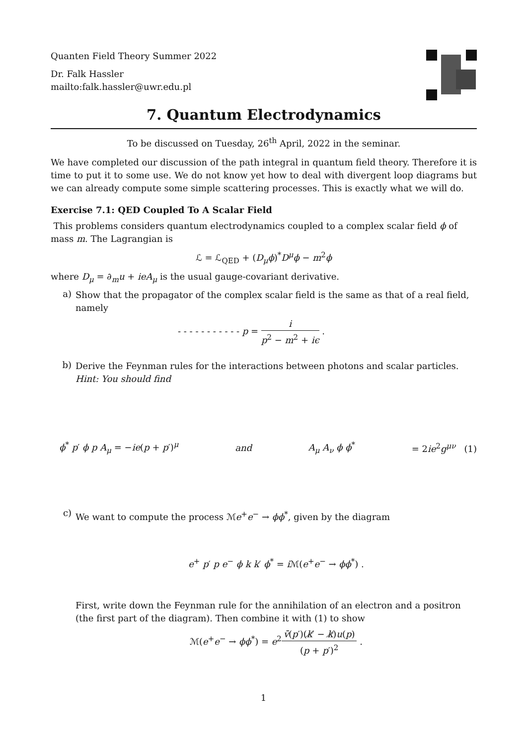Quanten Field Theory Summer 2022
Dr. Falk Hassler
mailto:falk.hassler@uwr.edu.pl
7. Quantum Electrodynamics
To be discussed on Tuesday, 26<sup>th</sup> April, 2022 in the seminar.
We have completed our discussion of the path integral in quantum field theory. Therefore it is time to put it to some use. We do not know yet how to deal with divergent loop diagrams but we can already compute some simple scattering processes. This is exactly what we will do.
Exercise 7.1: QED Coupled To A Scalar Field
This problems considers quantum electrodynamics coupled to a complex scalar field ϕ of mass m. The Lagrangian is
ℒ = ℒ<sub>QED</sub> + (D<sub>μ</sub>ϕ)<sup>*</sup>D<sup>μ</sup>ϕ − m<sup>2</sup>ϕ
where D<sub>μ</sub> = ∂<sub>m</sub>u + ieA<sub>μ</sub> is the usual gauge-covariant derivative.
a)
Show that the propagator of the complex scalar field is the same as that of a real field, namely
- - - - - - - - - - - p = i p<sup>2</sup> − m<sup>2</sup> + iϵ .
b)
Derive the Feynman rules for the interactions between photons and scalar particles. Hint: You should find
ϕ<sup>*</sup> p′ ϕ p A<sub>μ</sub> = −ie(p + p′)<sup>μ</sup> and A<sub>μ</sub> A<sub>ν</sub> ϕ ϕ<sup>*</sup> = 2ie<sup>2</sup>g<sup>μν</sup> (1)
c)
We want to compute the process ℳe<sup>+</sup>e<sup>−</sup> → ϕϕ<sup>*</sup>, given by the diagram
e<sup>+</sup> p′ p e<sup>−</sup> ϕ k k′ ϕ<sup>*</sup> = i ℳ(e<sup>+</sup>e<sup>−</sup> → ϕϕ<sup>*</sup>) .
First, write down the Feynman rule for the annihilation of an electron and a positron (the first part of the diagram). Then combine it with (1) to show
ℳ(e<sup>+</sup>e<sup>−</sup> → ϕϕ<sup>*</sup>) = e<sup>2</sup>v̄(p′)(k̸′ − k̸)u(p) (p + p′)<sup>2</sup> .
1